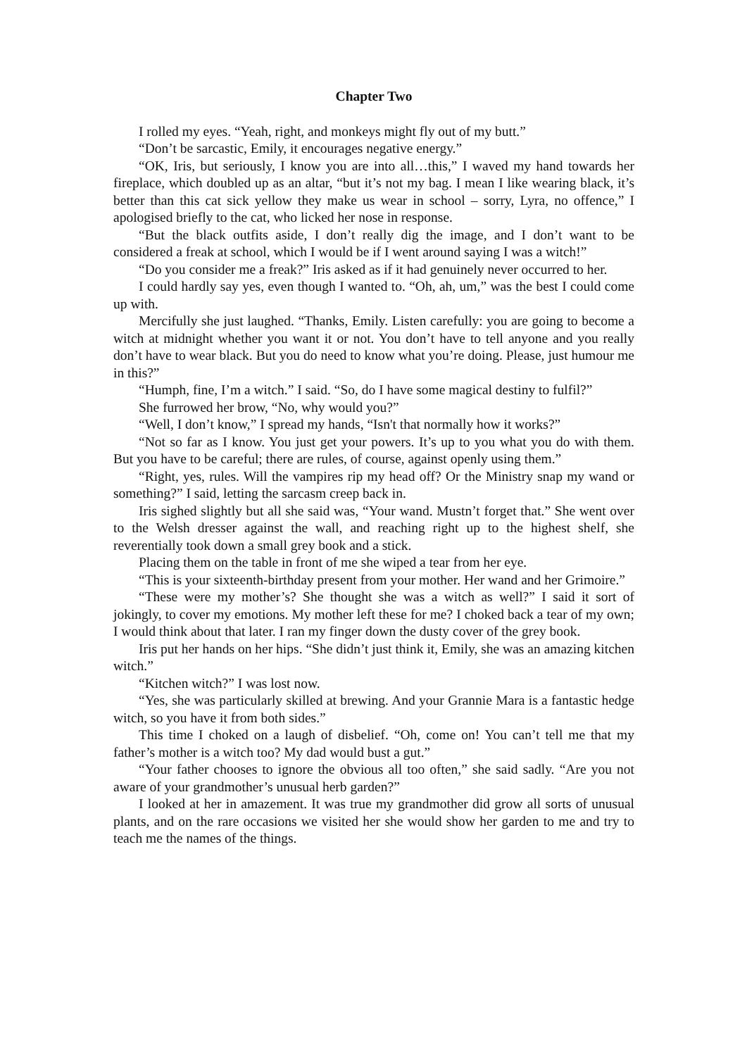Chapter Two
I rolled my eyes. “Yeah, right, and monkeys might fly out of my butt.”
“Don’t be sarcastic, Emily, it encourages negative energy.”
“OK, Iris, but seriously, I know you are into all…this,” I waved my hand towards her fireplace, which doubled up as an altar, “but it’s not my bag. I mean I like wearing black, it’s better than this cat sick yellow they make us wear in school – sorry, Lyra, no offence,” I apologised briefly to the cat, who licked her nose in response.
“But the black outfits aside, I don’t really dig the image, and I don’t want to be considered a freak at school, which I would be if I went around saying I was a witch!”
“Do you consider me a freak?” Iris asked as if it had genuinely never occurred to her.
I could hardly say yes, even though I wanted to. “Oh, ah, um,” was the best I could come up with.
Mercifully she just laughed. “Thanks, Emily. Listen carefully: you are going to become a witch at midnight whether you want it or not. You don’t have to tell anyone and you really don’t have to wear black. But you do need to know what you’re doing. Please, just humour me in this?”
“Humph, fine, I’m a witch.” I said. “So, do I have some magical destiny to fulfil?”
She furrowed her brow, “No, why would you?”
“Well, I don’t know,” I spread my hands, “Isn't that normally how it works?”
“Not so far as I know. You just get your powers. It’s up to you what you do with them. But you have to be careful; there are rules, of course, against openly using them.”
“Right, yes, rules. Will the vampires rip my head off? Or the Ministry snap my wand or something?” I said, letting the sarcasm creep back in.
Iris sighed slightly but all she said was, “Your wand. Mustn’t forget that.” She went over to the Welsh dresser against the wall, and reaching right up to the highest shelf, she reverentially took down a small grey book and a stick.
Placing them on the table in front of me she wiped a tear from her eye.
“This is your sixteenth-birthday present from your mother. Her wand and her Grimoire.”
“These were my mother’s? She thought she was a witch as well?” I said it sort of jokingly, to cover my emotions. My mother left these for me? I choked back a tear of my own; I would think about that later. I ran my finger down the dusty cover of the grey book.
Iris put her hands on her hips. “She didn’t just think it, Emily, she was an amazing kitchen witch.”
“Kitchen witch?” I was lost now.
“Yes, she was particularly skilled at brewing. And your Grannie Mara is a fantastic hedge witch, so you have it from both sides.”
This time I choked on a laugh of disbelief. “Oh, come on! You can’t tell me that my father’s mother is a witch too? My dad would bust a gut.”
“Your father chooses to ignore the obvious all too often,” she said sadly. “Are you not aware of your grandmother’s unusual herb garden?”
I looked at her in amazement. It was true my grandmother did grow all sorts of unusual plants, and on the rare occasions we visited her she would show her garden to me and try to teach me the names of the things.